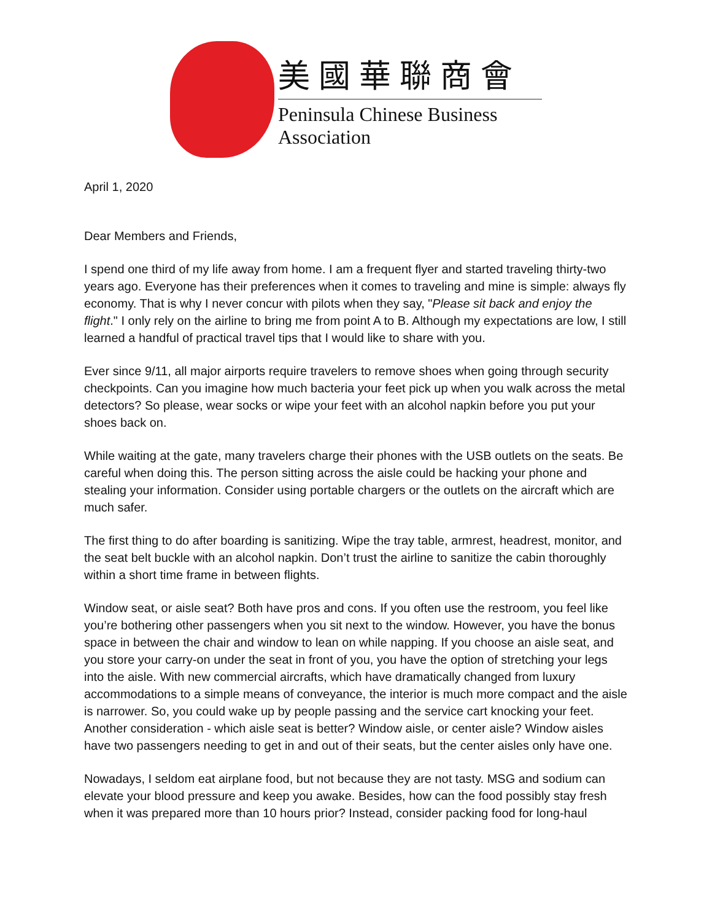美國華聯商會
Peninsula Chinese Business Association
April 1, 2020
Dear Members and Friends,
I spend one third of my life away from home. I am a frequent flyer and started traveling thirty-two years ago. Everyone has their preferences when it comes to traveling and mine is simple: always fly economy. That is why I never concur with pilots when they say, "Please sit back and enjoy the flight." I only rely on the airline to bring me from point A to B. Although my expectations are low, I still learned a handful of practical travel tips that I would like to share with you.
Ever since 9/11, all major airports require travelers to remove shoes when going through security checkpoints. Can you imagine how much bacteria your feet pick up when you walk across the metal detectors? So please, wear socks or wipe your feet with an alcohol napkin before you put your shoes back on.
While waiting at the gate, many travelers charge their phones with the USB outlets on the seats. Be careful when doing this. The person sitting across the aisle could be hacking your phone and stealing your information. Consider using portable chargers or the outlets on the aircraft which are much safer.
The first thing to do after boarding is sanitizing. Wipe the tray table, armrest, headrest, monitor, and the seat belt buckle with an alcohol napkin. Don’t trust the airline to sanitize the cabin thoroughly within a short time frame in between flights.
Window seat, or aisle seat? Both have pros and cons. If you often use the restroom, you feel like you’re bothering other passengers when you sit next to the window. However, you have the bonus space in between the chair and window to lean on while napping. If you choose an aisle seat, and you store your carry-on under the seat in front of you, you have the option of stretching your legs into the aisle. With new commercial aircrafts, which have dramatically changed from luxury accommodations to a simple means of conveyance, the interior is much more compact and the aisle is narrower. So, you could wake up by people passing and the service cart knocking your feet. Another consideration - which aisle seat is better? Window aisle, or center aisle? Window aisles have two passengers needing to get in and out of their seats, but the center aisles only have one.
Nowadays, I seldom eat airplane food, but not because they are not tasty. MSG and sodium can elevate your blood pressure and keep you awake. Besides, how can the food possibly stay fresh when it was prepared more than 10 hours prior? Instead, consider packing food for long-haul